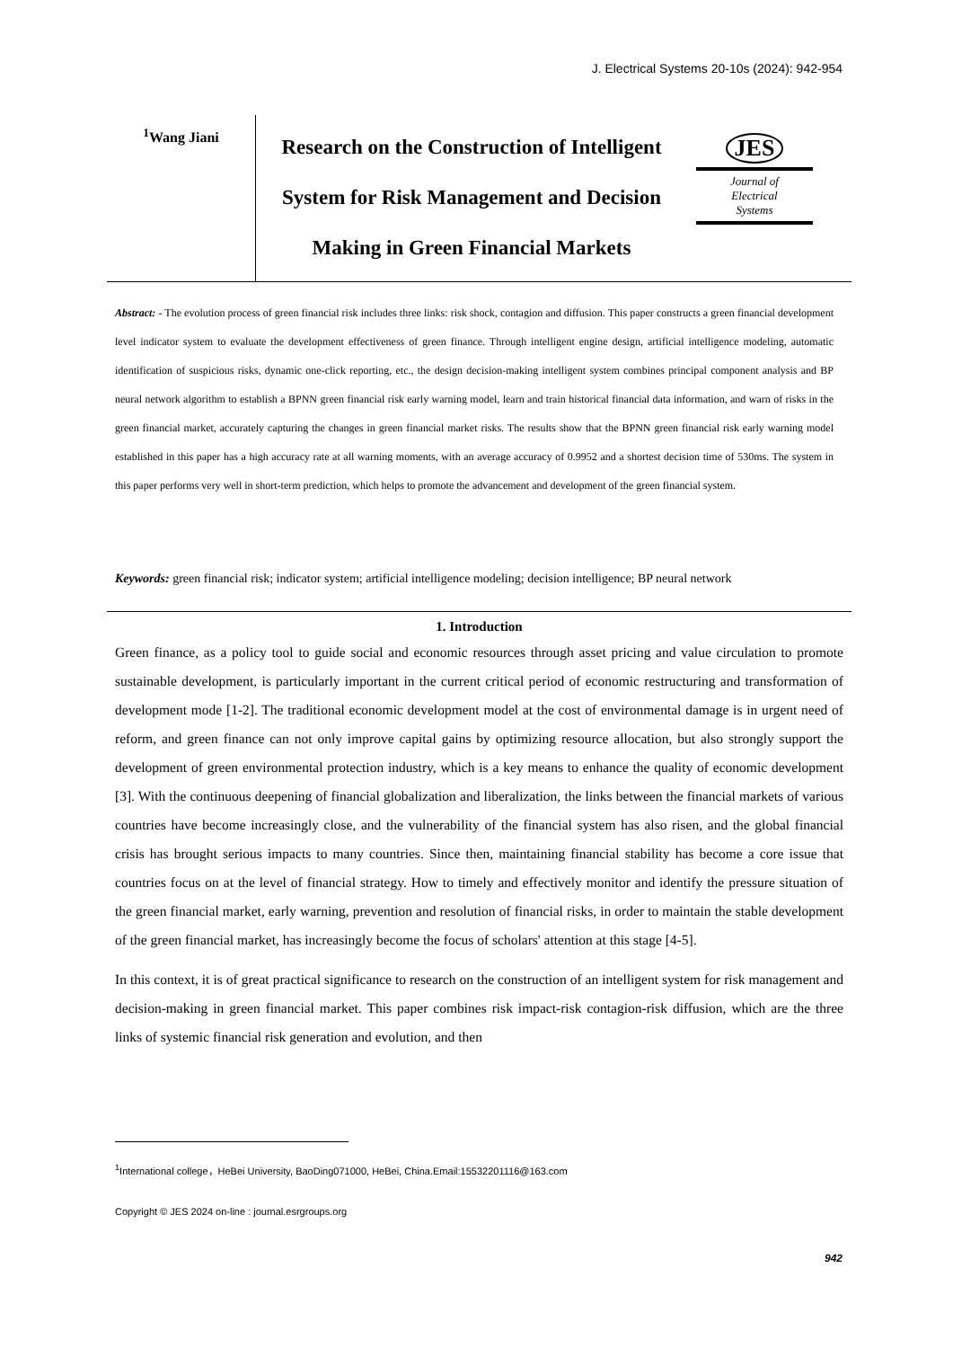J. Electrical Systems 20-10s (2024): 942-954
<sup>1</sup> Wang Jiani
Research on the Construction of Intelligent System for Risk Management and Decision Making in Green Financial Markets
JES
Journal of
Electrical
Systems
Abstract: - The evolution process of green financial risk includes three links: risk shock, contagion and diffusion. This paper constructs a green financial development level indicator system to evaluate the development effectiveness of green finance. Through intelligent engine design, artificial intelligence modeling, automatic identification of suspicious risks, dynamic one-click reporting, etc., the design decision-making intelligent system combines principal component analysis and BP neural network algorithm to establish a BPNN green financial risk early warning model, learn and train historical financial data information, and warn of risks in the green financial market, accurately capturing the changes in green financial market risks. The results show that the BPNN green financial risk early warning model established in this paper has a high accuracy rate at all warning moments, with an average accuracy of 0.9952 and a shortest decision time of 530ms. The system in this paper performs very well in short-term prediction, which helps to promote the advancement and development of the green financial system.
Keywords: green financial risk; indicator system; artificial intelligence modeling; decision intelligence; BP neural network
1. Introduction
Green finance, as a policy tool to guide social and economic resources through asset pricing and value circulation to promote sustainable development, is particularly important in the current critical period of economic restructuring and transformation of development mode [1-2]. The traditional economic development model at the cost of environmental damage is in urgent need of reform, and green finance can not only improve capital gains by optimizing resource allocation, but also strongly support the development of green environmental protection industry, which is a key means to enhance the quality of economic development [3]. With the continuous deepening of financial globalization and liberalization, the links between the financial markets of various countries have become increasingly close, and the vulnerability of the financial system has also risen, and the global financial crisis has brought serious impacts to many countries. Since then, maintaining financial stability has become a core issue that countries focus on at the level of financial strategy. How to timely and effectively monitor and identify the pressure situation of the green financial market, early warning, prevention and resolution of financial risks, in order to maintain the stable development of the green financial market, has increasingly become the focus of scholars' attention at this stage [4-5].
In this context, it is of great practical significance to research on the construction of an intelligent system for risk management and decision-making in green financial market. This paper combines risk impact-risk contagion-risk diffusion, which are the three links of systemic financial risk generation and evolution, and then
<sup>1</sup> International college，HeBei University, BaoDing071000, HeBei, China.Email:15532201116@163.com
Copyright © JES 2024 on-line : journal.esrgroups.org
942